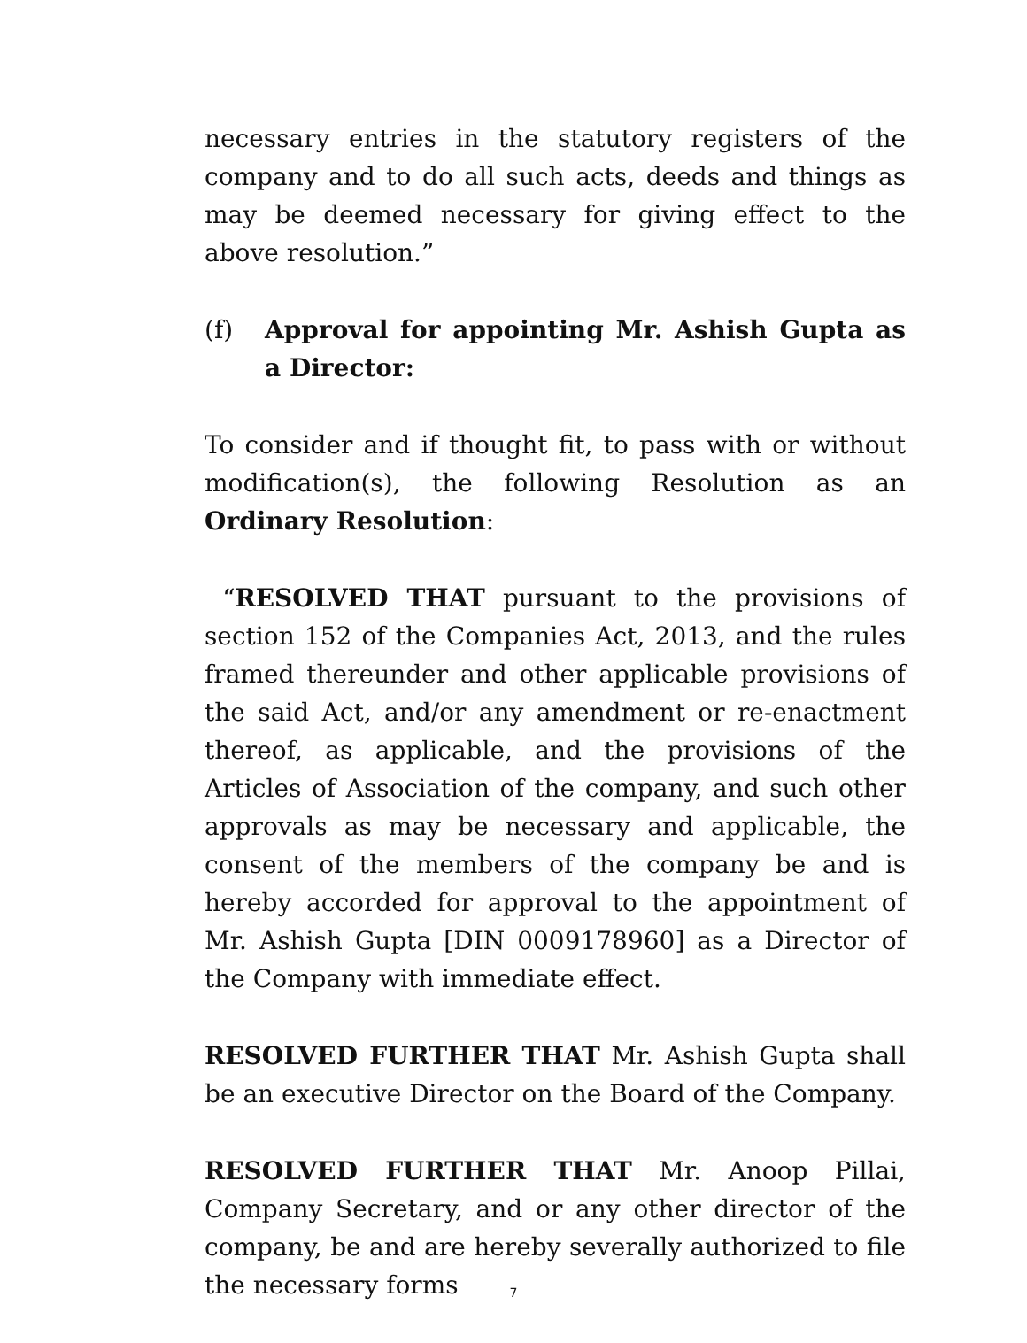necessary entries in the statutory registers of the company and to do all such acts, deeds and things as may be deemed necessary for giving effect to the above resolution.”
(f) Approval for appointing Mr. Ashish Gupta as a Director:
To consider and if thought fit, to pass with or without modification(s), the following Resolution as an Ordinary Resolution:
“RESOLVED THAT pursuant to the provisions of section 152 of the Companies Act, 2013, and the rules framed thereunder and other applicable provisions of the said Act, and/or any amendment or re-enactment thereof, as applicable, and the provisions of the Articles of Association of the company, and such other approvals as may be necessary and applicable, the consent of the members of the company be and is hereby accorded for approval to the appointment of Mr. Ashish Gupta [DIN 0009178960] as a Director of the Company with immediate effect.
RESOLVED FURTHER THAT Mr. Ashish Gupta shall be an executive Director on the Board of the Company.
RESOLVED FURTHER THAT Mr. Anoop Pillai, Company Secretary, and or any other director of the company, be and are hereby severally authorized to file the necessary forms
7